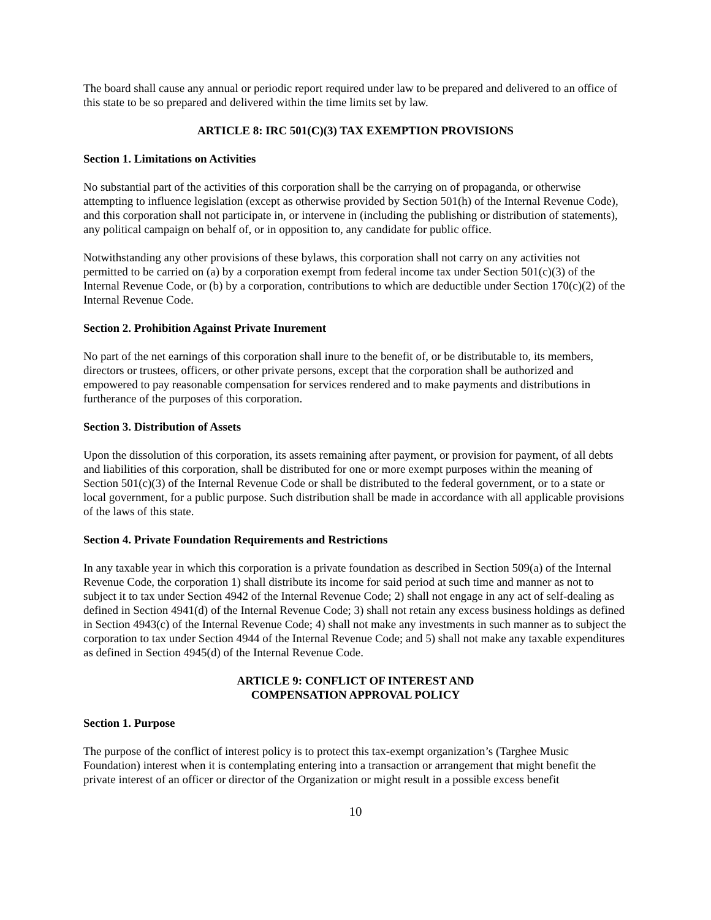The board shall cause any annual or periodic report required under law to be prepared and delivered to an office of this state to be so prepared and delivered within the time limits set by law.
ARTICLE 8: IRC 501(C)(3) TAX EXEMPTION PROVISIONS
Section 1. Limitations on Activities
No substantial part of the activities of this corporation shall be the carrying on of propaganda, or otherwise attempting to influence legislation (except as otherwise provided by Section 501(h) of the Internal Revenue Code), and this corporation shall not participate in, or intervene in (including the publishing or distribution of statements), any political campaign on behalf of, or in opposition to, any candidate for public office.
Notwithstanding any other provisions of these bylaws, this corporation shall not carry on any activities not permitted to be carried on (a) by a corporation exempt from federal income tax under Section 501(c)(3) of the Internal Revenue Code, or (b) by a corporation, contributions to which are deductible under Section 170(c)(2) of the Internal Revenue Code.
Section 2. Prohibition Against Private Inurement
No part of the net earnings of this corporation shall inure to the benefit of, or be distributable to, its members, directors or trustees, officers, or other private persons, except that the corporation shall be authorized and empowered to pay reasonable compensation for services rendered and to make payments and distributions in furtherance of the purposes of this corporation.
Section 3. Distribution of Assets
Upon the dissolution of this corporation, its assets remaining after payment, or provision for payment, of all debts and liabilities of this corporation, shall be distributed for one or more exempt purposes within the meaning of Section 501(c)(3) of the Internal Revenue Code or shall be distributed to the federal government, or to a state or local government, for a public purpose. Such distribution shall be made in accordance with all applicable provisions of the laws of this state.
Section 4. Private Foundation Requirements and Restrictions
In any taxable year in which this corporation is a private foundation as described in Section 509(a) of the Internal Revenue Code, the corporation 1) shall distribute its income for said period at such time and manner as not to subject it to tax under Section 4942 of the Internal Revenue Code; 2) shall not engage in any act of self-dealing as defined in Section 4941(d) of the Internal Revenue Code; 3) shall not retain any excess business holdings as defined in Section 4943(c) of the Internal Revenue Code; 4) shall not make any investments in such manner as to subject the corporation to tax under Section 4944 of the Internal Revenue Code; and 5) shall not make any taxable expenditures as defined in Section 4945(d) of the Internal Revenue Code.
ARTICLE 9: CONFLICT OF INTEREST AND
COMPENSATION APPROVAL POLICY
Section 1. Purpose
The purpose of the conflict of interest policy is to protect this tax-exempt organization’s (Targhee Music Foundation) interest when it is contemplating entering into a transaction or arrangement that might benefit the private interest of an officer or director of the Organization or might result in a possible excess benefit
10